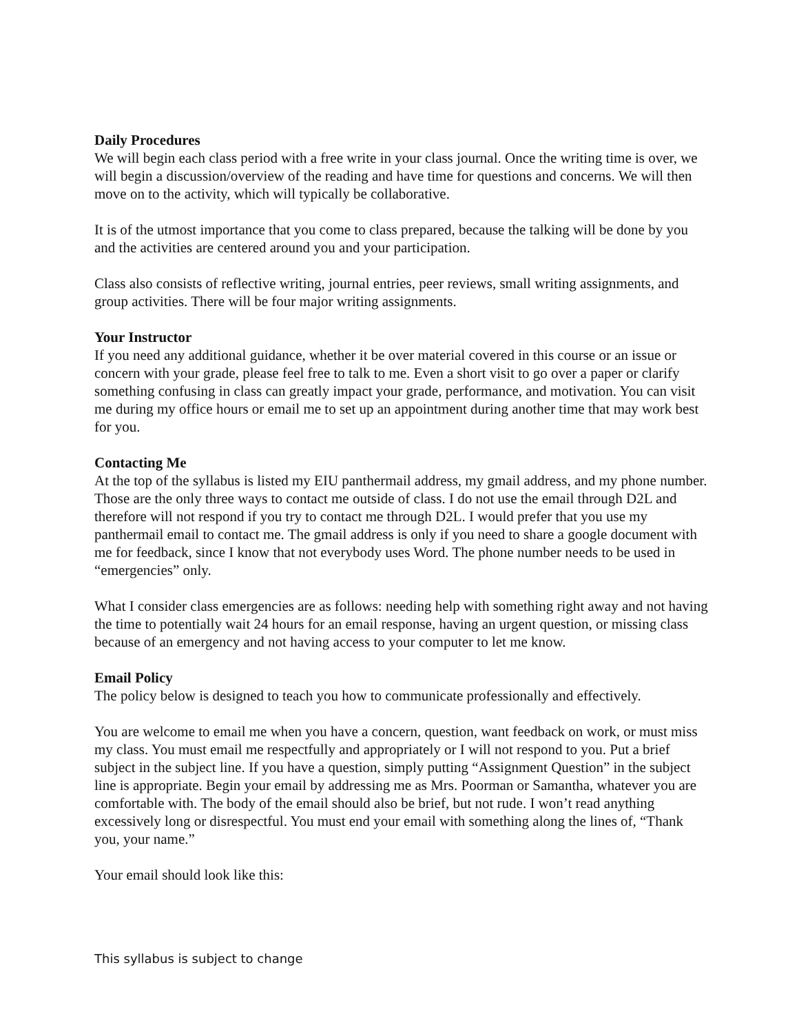Daily Procedures
We will begin each class period with a free write in your class journal. Once the writing time is over, we will begin a discussion/overview of the reading and have time for questions and concerns. We will then move on to the activity, which will typically be collaborative.
It is of the utmost importance that you come to class prepared, because the talking will be done by you and the activities are centered around you and your participation.
Class also consists of reflective writing, journal entries, peer reviews, small writing assignments, and group activities. There will be four major writing assignments.
Your Instructor
If you need any additional guidance, whether it be over material covered in this course or an issue or concern with your grade, please feel free to talk to me. Even a short visit to go over a paper or clarify something confusing in class can greatly impact your grade, performance, and motivation. You can visit me during my office hours or email me to set up an appointment during another time that may work best for you.
Contacting Me
At the top of the syllabus is listed my EIU panthermail address, my gmail address, and my phone number. Those are the only three ways to contact me outside of class. I do not use the email through D2L and therefore will not respond if you try to contact me through D2L. I would prefer that you use my panthermail email to contact me. The gmail address is only if you need to share a google document with me for feedback, since I know that not everybody uses Word. The phone number needs to be used in “emergencies” only.
What I consider class emergencies are as follows: needing help with something right away and not having the time to potentially wait 24 hours for an email response, having an urgent question, or missing class because of an emergency and not having access to your computer to let me know.
Email Policy
The policy below is designed to teach you how to communicate professionally and effectively.
You are welcome to email me when you have a concern, question, want feedback on work, or must miss my class. You must email me respectfully and appropriately or I will not respond to you. Put a brief subject in the subject line. If you have a question, simply putting “Assignment Question” in the subject line is appropriate. Begin your email by addressing me as Mrs. Poorman or Samantha, whatever you are comfortable with. The body of the email should also be brief, but not rude. I won’t read anything excessively long or disrespectful. You must end your email with something along the lines of, “Thank you, your name.”
Your email should look like this:
This syllabus is subject to change